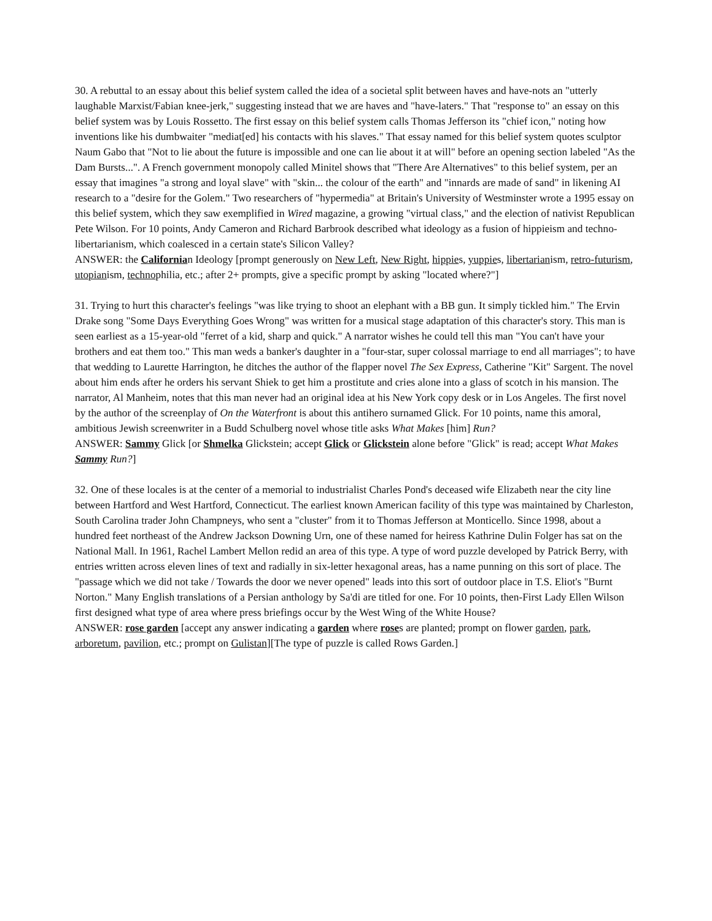30. A rebuttal to an essay about this belief system called the idea of a societal split between haves and have-nots an "utterly laughable Marxist/Fabian knee-jerk," suggesting instead that we are haves and "have-laters." That "response to" an essay on this belief system was by Louis Rossetto. The first essay on this belief system calls Thomas Jefferson its "chief icon," noting how inventions like his dumbwaiter "mediat[ed] his contacts with his slaves." That essay named for this belief system quotes sculptor Naum Gabo that "Not to lie about the future is impossible and one can lie about it at will" before an opening section labeled "As the Dam Bursts...". A French government monopoly called Minitel shows that "There Are Alternatives" to this belief system, per an essay that imagines "a strong and loyal slave" with "skin... the colour of the earth" and "innards are made of sand" in likening AI research to a "desire for the Golem." Two researchers of "hypermedia" at Britain's University of Westminster wrote a 1995 essay on this belief system, which they saw exemplified in Wired magazine, a growing "virtual class," and the election of nativist Republican Pete Wilson. For 10 points, Andy Cameron and Richard Barbrook described what ideology as a fusion of hippieism and techno-libertarianism, which coalesced in a certain state's Silicon Valley?
ANSWER: the Californian Ideology [prompt generously on New Left, New Right, hippies, yuppies, libertarianism, retro-futurism, utopianism, technophilia, etc.; after 2+ prompts, give a specific prompt by asking "located where?"]
31. Trying to hurt this character's feelings "was like trying to shoot an elephant with a BB gun. It simply tickled him." The Ervin Drake song "Some Days Everything Goes Wrong" was written for a musical stage adaptation of this character's story. This man is seen earliest as a 15-year-old "ferret of a kid, sharp and quick." A narrator wishes he could tell this man "You can't have your brothers and eat them too." This man weds a banker's daughter in a "four-star, super colossal marriage to end all marriages"; to have that wedding to Laurette Harrington, he ditches the author of the flapper novel The Sex Express, Catherine "Kit" Sargent. The novel about him ends after he orders his servant Shiek to get him a prostitute and cries alone into a glass of scotch in his mansion. The narrator, Al Manheim, notes that this man never had an original idea at his New York copy desk or in Los Angeles. The first novel by the author of the screenplay of On the Waterfront is about this antihero surnamed Glick. For 10 points, name this amoral, ambitious Jewish screenwriter in a Budd Schulberg novel whose title asks What Makes [him] Run?
ANSWER: Sammy Glick [or Shmelka Glickstein; accept Glick or Glickstein alone before "Glick" is read; accept What Makes Sammy Run?]
32. One of these locales is at the center of a memorial to industrialist Charles Pond's deceased wife Elizabeth near the city line between Hartford and West Hartford, Connecticut. The earliest known American facility of this type was maintained by Charleston, South Carolina trader John Champneys, who sent a "cluster" from it to Thomas Jefferson at Monticello. Since 1998, about a hundred feet northeast of the Andrew Jackson Downing Urn, one of these named for heiress Kathrine Dulin Folger has sat on the National Mall. In 1961, Rachel Lambert Mellon redid an area of this type. A type of word puzzle developed by Patrick Berry, with entries written across eleven lines of text and radially in six-letter hexagonal areas, has a name punning on this sort of place. The "passage which we did not take / Towards the door we never opened" leads into this sort of outdoor place in T.S. Eliot's "Burnt Norton." Many English translations of a Persian anthology by Sa'di are titled for one. For 10 points, then-First Lady Ellen Wilson first designed what type of area where press briefings occur by the West Wing of the White House?
ANSWER: rose garden [accept any answer indicating a garden where roses are planted; prompt on flower garden, park, arboretum, pavilion, etc.; prompt on Gulistan][The type of puzzle is called Rows Garden.]